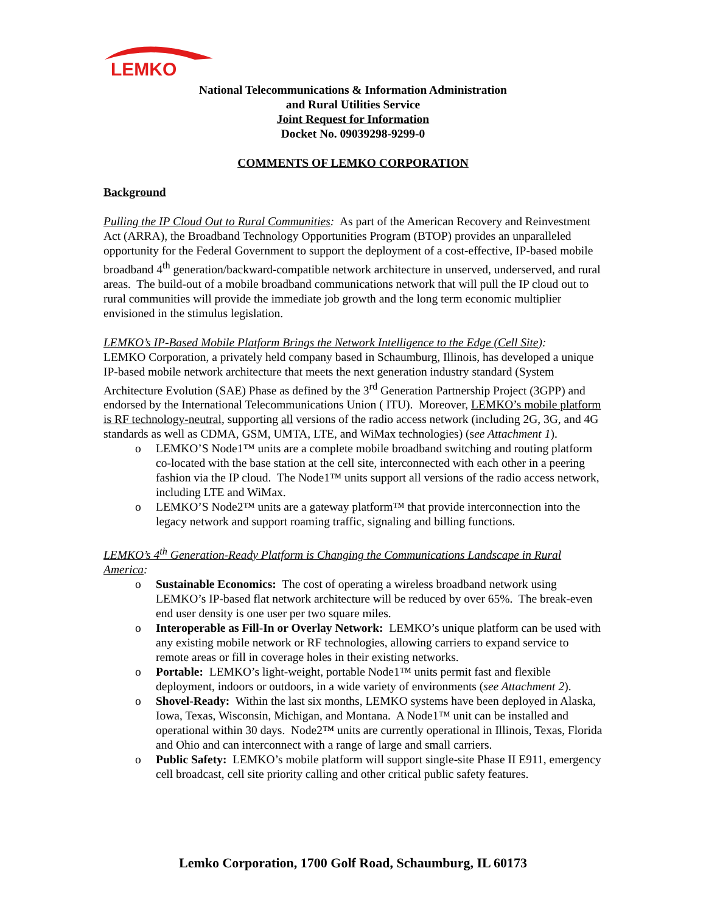LEMKO
National Telecommunications & Information Administration
and Rural Utilities Service
Joint Request for Information
Docket No. 09039298-9299-0
COMMENTS OF LEMKO CORPORATION
Background
Pulling the IP Cloud Out to Rural Communities: As part of the American Recovery and Reinvestment Act (ARRA), the Broadband Technology Opportunities Program (BTOP) provides an unparalleled opportunity for the Federal Government to support the deployment of a cost-effective, IP-based mobile broadband 4<sup>th</sup> generation/backward-compatible network architecture in unserved, underserved, and rural areas. The build-out of a mobile broadband communications network that will pull the IP cloud out to rural communities will provide the immediate job growth and the long term economic multiplier envisioned in the stimulus legislation.
LEMKO’s IP-Based Mobile Platform Brings the Network Intelligence to the Edge (Cell Site):
LEMKO Corporation, a privately held company based in Schaumburg, Illinois, has developed a unique IP-based mobile network architecture that meets the next generation industry standard (System Architecture Evolution (SAE) Phase as defined by the 3<sup>rd</sup> Generation Partnership Project (3GPP) and endorsed by the International Telecommunications Union ( ITU). Moreover, LEMKO’s mobile platform is RF technology-neutral, supporting all versions of the radio access network (including 2G, 3G, and 4G standards as well as CDMA, GSM, UMTA, LTE, and WiMax technologies) (see Attachment 1).
o LEMKO’S Node1™ units are a complete mobile broadband switching and routing platform co-located with the base station at the cell site, interconnected with each other in a peering fashion via the IP cloud. The Node1™ units support all versions of the radio access network, including LTE and WiMax.
o LEMKO’S Node2™ units are a gateway platform™ that provide interconnection into the legacy network and support roaming traffic, signaling and billing functions.
LEMKO’s 4<sup>th</sup> Generation-Ready Platform is Changing the Communications Landscape in Rural America:
o Sustainable Economics: The cost of operating a wireless broadband network using LEMKO’s IP-based flat network architecture will be reduced by over 65%. The break-even end user density is one user per two square miles.
o Interoperable as Fill-In or Overlay Network: LEMKO’s unique platform can be used with any existing mobile network or RF technologies, allowing carriers to expand service to remote areas or fill in coverage holes in their existing networks.
o Portable: LEMKO’s light-weight, portable Node1™ units permit fast and flexible deployment, indoors or outdoors, in a wide variety of environments (see Attachment 2).
o Shovel-Ready: Within the last six months, LEMKO systems have been deployed in Alaska, Iowa, Texas, Wisconsin, Michigan, and Montana. A Node1™ unit can be installed and operational within 30 days. Node2™ units are currently operational in Illinois, Texas, Florida and Ohio and can interconnect with a range of large and small carriers.
o Public Safety: LEMKO’s mobile platform will support single-site Phase II E911, emergency cell broadcast, cell site priority calling and other critical public safety features.
Lemko Corporation, 1700 Golf Road, Schaumburg, IL 60173